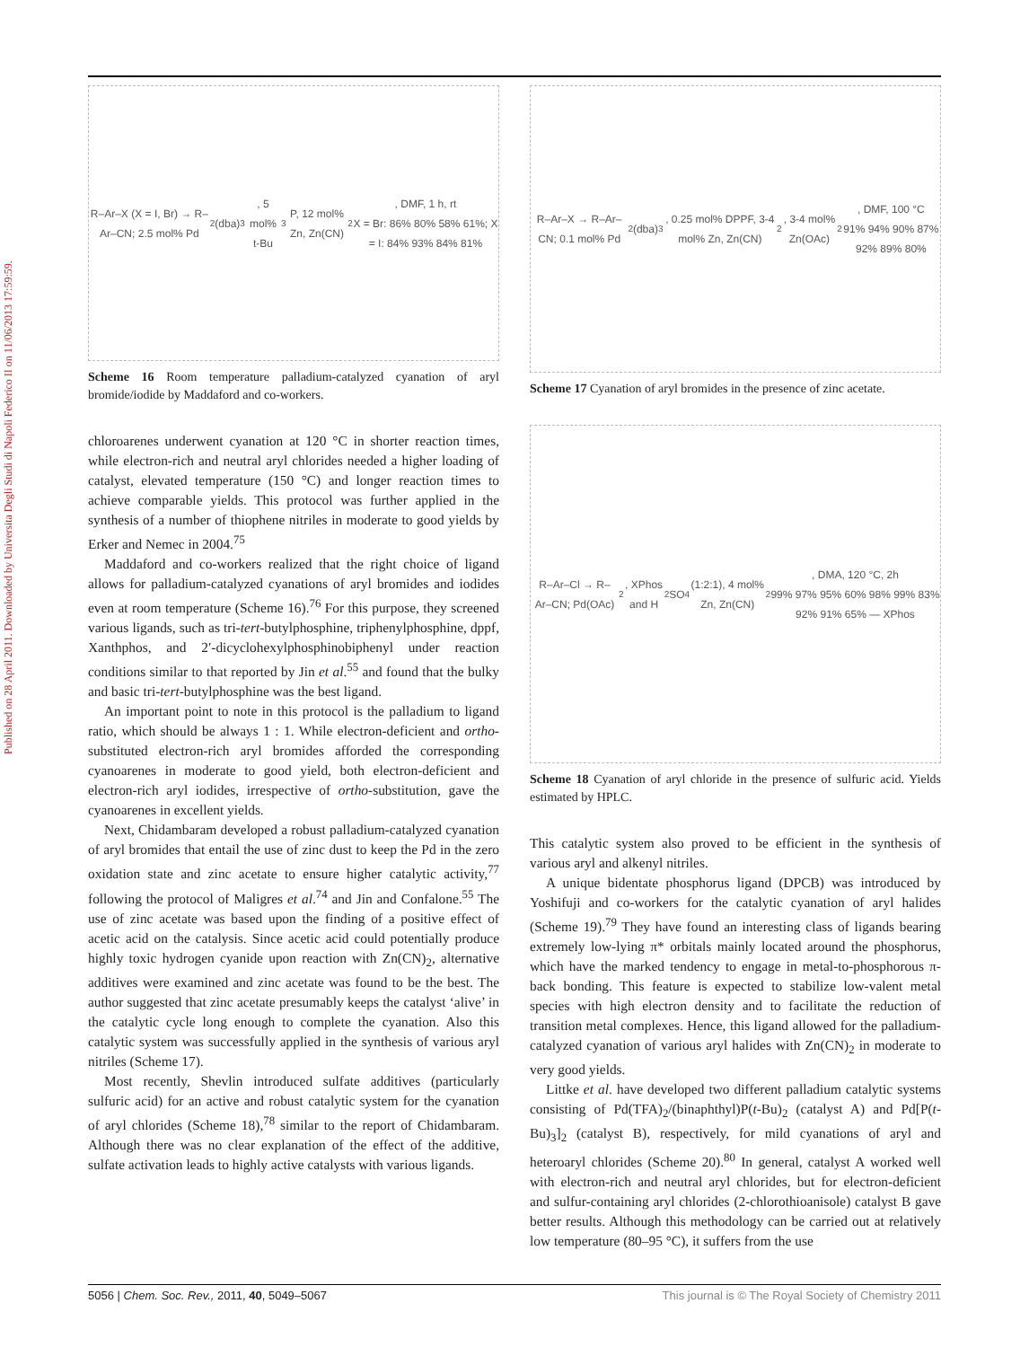Published on 28 April 2011. Downloaded by Universita Degli Studi di Napoli Federico II on 11/06/2013 17:59:59.
R–Ar–X (X = I, Br) → R–Ar–CN; 2.5 mol% Pd<sub>2</sub>(dba)<sub>3</sub>, 5 mol% t-Bu<sub>3</sub>P, 12 mol% Zn, Zn(CN)<sub>2</sub>, DMF, 1 h, rt
X = Br: 86% 80% 58% 61%; X = I: 84% 93% 84% 81%
Scheme 16 Room temperature palladium-catalyzed cyanation of aryl bromide/iodide by Maddaford and co-workers.
chloroarenes underwent cyanation at 120 °C in shorter reaction times, while electron-rich and neutral aryl chlorides needed a higher loading of catalyst, elevated temperature (150 °C) and longer reaction times to achieve comparable yields. This protocol was further applied in the synthesis of a number of thiophene nitriles in moderate to good yields by Erker and Nemec in 2004.<sup>75</sup>
Maddaford and co-workers realized that the right choice of ligand allows for palladium-catalyzed cyanations of aryl bromides and iodides even at room temperature (Scheme 16).<sup>76</sup> For this purpose, they screened various ligands, such as tri-tert-butylphosphine, triphenylphosphine, dppf, Xanthphos, and 2′-dicyclohexylphosphinobiphenyl under reaction conditions similar to that reported by Jin et al.<sup>55</sup> and found that the bulky and basic tri-tert-butylphosphine was the best ligand.
An important point to note in this protocol is the palladium to ligand ratio, which should be always 1 : 1. While electron-deficient and ortho-substituted electron-rich aryl bromides afforded the corresponding cyanoarenes in moderate to good yield, both electron-deficient and electron-rich aryl iodides, irrespective of ortho-substitution, gave the cyanoarenes in excellent yields.
Next, Chidambaram developed a robust palladium-catalyzed cyanation of aryl bromides that entail the use of zinc dust to keep the Pd in the zero oxidation state and zinc acetate to ensure higher catalytic activity,<sup>77</sup> following the protocol of Maligres et al.<sup>74</sup> and Jin and Confalone.<sup>55</sup> The use of zinc acetate was based upon the finding of a positive effect of acetic acid on the catalysis. Since acetic acid could potentially produce highly toxic hydrogen cyanide upon reaction with Zn(CN)<sub>2</sub>, alternative additives were examined and zinc acetate was found to be the best. The author suggested that zinc acetate presumably keeps the catalyst ‘alive’ in the catalytic cycle long enough to complete the cyanation. Also this catalytic system was successfully applied in the synthesis of various aryl nitriles (Scheme 17).
Most recently, Shevlin introduced sulfate additives (particularly sulfuric acid) for an active and robust catalytic system for the cyanation of aryl chlorides (Scheme 18),<sup>78</sup> similar to the report of Chidambaram. Although there was no clear explanation of the effect of the additive, sulfate activation leads to highly active catalysts with various ligands.
R–Ar–X → R–Ar–CN; 0.1 mol% Pd<sub>2</sub>(dba)<sub>3</sub>, 0.25 mol% DPPF, 3-4 mol% Zn, Zn(CN)<sub>2</sub>, 3-4 mol% Zn(OAc)<sub>2</sub>, DMF, 100 °C
91% 94% 90% 87% 92% 89% 80%
Scheme 17 Cyanation of aryl bromides in the presence of zinc acetate.
R–Ar–Cl → R–Ar–CN; Pd(OAc)<sub>2</sub>, XPhos and H<sub>2</sub>SO<sub>4</sub> (1:2:1), 4 mol% Zn, Zn(CN)<sub>2</sub>, DMA, 120 °C, 2h
99% 97% 95% 60% 98% 99% 83% 92% 91% 65% — XPhos
Scheme 18 Cyanation of aryl chloride in the presence of sulfuric acid. Yields estimated by HPLC.
This catalytic system also proved to be efficient in the synthesis of various aryl and alkenyl nitriles.
A unique bidentate phosphorus ligand (DPCB) was introduced by Yoshifuji and co-workers for the catalytic cyanation of aryl halides (Scheme 19).<sup>79</sup> They have found an interesting class of ligands bearing extremely low-lying π* orbitals mainly located around the phosphorus, which have the marked tendency to engage in metal-to-phosphorous π-back bonding. This feature is expected to stabilize low-valent metal species with high electron density and to facilitate the reduction of transition metal complexes. Hence, this ligand allowed for the palladium-catalyzed cyanation of various aryl halides with Zn(CN)<sub>2</sub> in moderate to very good yields.
Littke et al. have developed two different palladium catalytic systems consisting of Pd(TFA)<sub>2</sub>/(binaphthyl)P(t-Bu)<sub>2</sub> (catalyst A) and Pd[P(t-Bu)<sub>3</sub>]<sub>2</sub> (catalyst B), respectively, for mild cyanations of aryl and heteroaryl chlorides (Scheme 20).<sup>80</sup> In general, catalyst A worked well with electron-rich and neutral aryl chlorides, but for electron-deficient and sulfur-containing aryl chlorides (2-chlorothioanisole) catalyst B gave better results. Although this methodology can be carried out at relatively low temperature (80–95 °C), it suffers from the use
5056 | Chem. Soc. Rev., 2011, 40, 5049–5067 This journal is © The Royal Society of Chemistry 2011